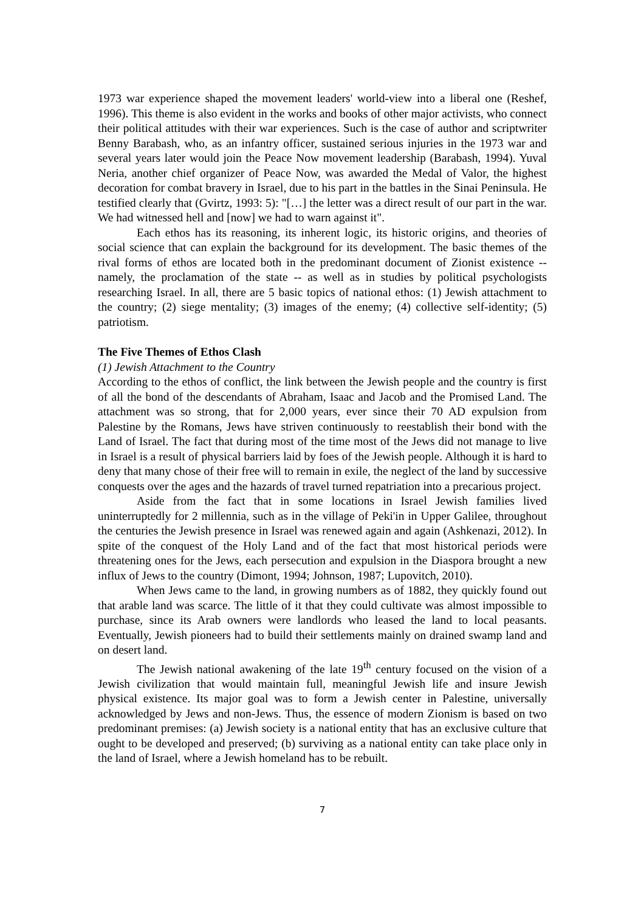1973 war experience shaped the movement leaders' world-view into a liberal one (Reshef, 1996). This theme is also evident in the works and books of other major activists, who connect their political attitudes with their war experiences. Such is the case of author and scriptwriter Benny Barabash, who, as an infantry officer, sustained serious injuries in the 1973 war and several years later would join the Peace Now movement leadership (Barabash, 1994). Yuval Neria, another chief organizer of Peace Now, was awarded the Medal of Valor, the highest decoration for combat bravery in Israel, due to his part in the battles in the Sinai Peninsula. He testified clearly that (Gvirtz, 1993: 5): "[…] the letter was a direct result of our part in the war. We had witnessed hell and [now] we had to warn against it".
Each ethos has its reasoning, its inherent logic, its historic origins, and theories of social science that can explain the background for its development. The basic themes of the rival forms of ethos are located both in the predominant document of Zionist existence -- namely, the proclamation of the state -- as well as in studies by political psychologists researching Israel. In all, there are 5 basic topics of national ethos: (1) Jewish attachment to the country; (2) siege mentality; (3) images of the enemy; (4) collective self-identity; (5) patriotism.
The Five Themes of Ethos Clash
(1) Jewish Attachment to the Country
According to the ethos of conflict, the link between the Jewish people and the country is first of all the bond of the descendants of Abraham, Isaac and Jacob and the Promised Land. The attachment was so strong, that for 2,000 years, ever since their 70 AD expulsion from Palestine by the Romans, Jews have striven continuously to reestablish their bond with the Land of Israel. The fact that during most of the time most of the Jews did not manage to live in Israel is a result of physical barriers laid by foes of the Jewish people. Although it is hard to deny that many chose of their free will to remain in exile, the neglect of the land by successive conquests over the ages and the hazards of travel turned repatriation into a precarious project.
Aside from the fact that in some locations in Israel Jewish families lived uninterruptedly for 2 millennia, such as in the village of Peki'in in Upper Galilee, throughout the centuries the Jewish presence in Israel was renewed again and again (Ashkenazi, 2012). In spite of the conquest of the Holy Land and of the fact that most historical periods were threatening ones for the Jews, each persecution and expulsion in the Diaspora brought a new influx of Jews to the country (Dimont, 1994; Johnson, 1987; Lupovitch, 2010).
When Jews came to the land, in growing numbers as of 1882, they quickly found out that arable land was scarce. The little of it that they could cultivate was almost impossible to purchase, since its Arab owners were landlords who leased the land to local peasants. Eventually, Jewish pioneers had to build their settlements mainly on drained swamp land and on desert land.
The Jewish national awakening of the late 19<sup>th</sup> century focused on the vision of a Jewish civilization that would maintain full, meaningful Jewish life and insure Jewish physical existence. Its major goal was to form a Jewish center in Palestine, universally acknowledged by Jews and non-Jews. Thus, the essence of modern Zionism is based on two predominant premises: (a) Jewish society is a national entity that has an exclusive culture that ought to be developed and preserved; (b) surviving as a national entity can take place only in the land of Israel, where a Jewish homeland has to be rebuilt.
7